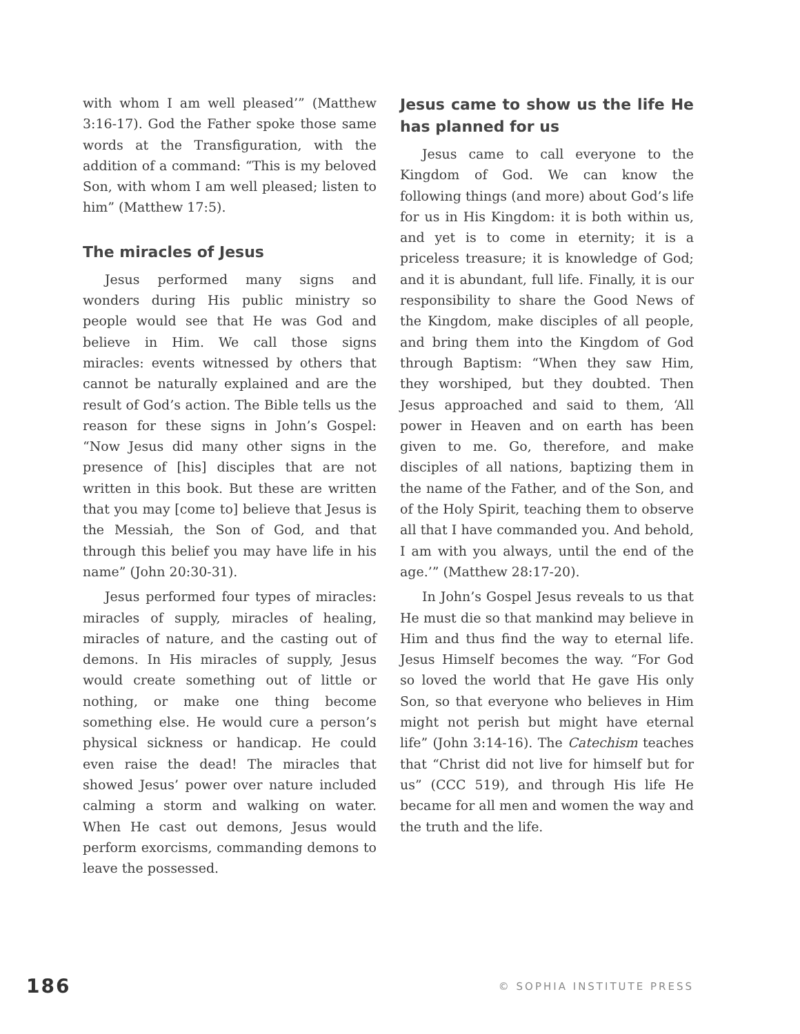with whom I am well pleased’” (Matthew 3:16-17). God the Father spoke those same words at the Transfiguration, with the addition of a command: “This is my beloved Son, with whom I am well pleased; listen to him” (Matthew 17:5).
The miracles of Jesus
Jesus performed many signs and wonders during His public ministry so people would see that He was God and believe in Him. We call those signs miracles: events witnessed by others that cannot be naturally explained and are the result of God’s action. The Bible tells us the reason for these signs in John’s Gospel: “Now Jesus did many other signs in the presence of [his] disciples that are not written in this book. But these are written that you may [come to] believe that Jesus is the Messiah, the Son of God, and that through this belief you may have life in his name” (John 20:30-31).
Jesus performed four types of miracles: miracles of supply, miracles of healing, miracles of nature, and the casting out of demons. In His miracles of supply, Jesus would create something out of little or nothing, or make one thing become something else. He would cure a person’s physical sickness or handicap. He could even raise the dead! The miracles that showed Jesus’ power over nature included calming a storm and walking on water. When He cast out demons, Jesus would perform exorcisms, commanding demons to leave the possessed.
Jesus came to show us the life He has planned for us
Jesus came to call everyone to the Kingdom of God. We can know the following things (and more) about God’s life for us in His Kingdom: it is both within us, and yet is to come in eternity; it is a priceless treasure; it is knowledge of God; and it is abundant, full life. Finally, it is our responsibility to share the Good News of the Kingdom, make disciples of all people, and bring them into the Kingdom of God through Baptism: “When they saw Him, they worshiped, but they doubted. Then Jesus approached and said to them, ‘All power in Heaven and on earth has been given to me. Go, therefore, and make disciples of all nations, baptizing them in the name of the Father, and of the Son, and of the Holy Spirit, teaching them to observe all that I have commanded you. And behold, I am with you always, until the end of the age.’” (Matthew 28:17-20).
In John’s Gospel Jesus reveals to us that He must die so that mankind may believe in Him and thus find the way to eternal life. Jesus Himself becomes the way. “For God so loved the world that He gave His only Son, so that everyone who believes in Him might not perish but might have eternal life” (John 3:14-16). The Catechism teaches that “Christ did not live for himself but for us” (CCC 519), and through His life He became for all men and women the way and the truth and the life.
186 © SOPHIA INSTITUTE PRESS